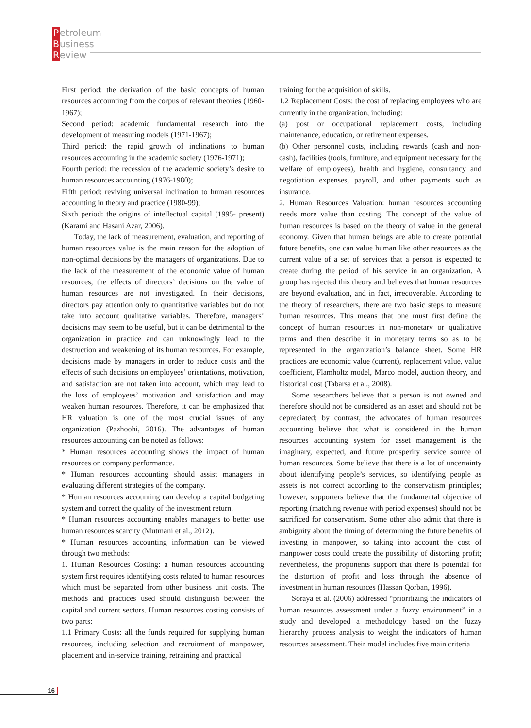Petroleum
Business
Review
First period: the derivation of the basic concepts of human resources accounting from the corpus of relevant theories (1960-1967);
Second period: academic fundamental research into the development of measuring models (1971-1967);
Third period: the rapid growth of inclinations to human resources accounting in the academic society (1976-1971);
Fourth period: the recession of the academic society’s desire to human resources accounting (1976-1980);
Fifth period: reviving universal inclination to human resources accounting in theory and practice (1980-99);
Sixth period: the origins of intellectual capital (1995- present) (Karami and Hasani Azar, 2006).
Today, the lack of measurement, evaluation, and reporting of human resources value is the main reason for the adoption of non-optimal decisions by the managers of organizations. Due to the lack of the measurement of the economic value of human resources, the effects of directors’ decisions on the value of human resources are not investigated. In their decisions, directors pay attention only to quantitative variables but do not take into account qualitative variables. Therefore, managers’ decisions may seem to be useful, but it can be detrimental to the organization in practice and can unknowingly lead to the destruction and weakening of its human resources. For example, decisions made by managers in order to reduce costs and the effects of such decisions on employees’ orientations, motivation, and satisfaction are not taken into account, which may lead to the loss of employees’ motivation and satisfaction and may weaken human resources. Therefore, it can be emphasized that HR valuation is one of the most crucial issues of any organization (Pazhoohi, 2016). The advantages of human resources accounting can be noted as follows:
* Human resources accounting shows the impact of human resources on company performance.
* Human resources accounting should assist managers in evaluating different strategies of the company.
* Human resources accounting can develop a capital budgeting system and correct the quality of the investment return.
* Human resources accounting enables managers to better use human resources scarcity (Mutmani et al., 2012).
* Human resources accounting information can be viewed through two methods:
1. Human Resources Costing: a human resources accounting system first requires identifying costs related to human resources which must be separated from other business unit costs. The methods and practices used should distinguish between the capital and current sectors. Human resources costing consists of two parts:
1.1 Primary Costs: all the funds required for supplying human resources, including selection and recruitment of manpower, placement and in-service training, retraining and practical
training for the acquisition of skills.
1.2 Replacement Costs: the cost of replacing employees who are currently in the organization, including:
(a) post or occupational replacement costs, including maintenance, education, or retirement expenses.
(b) Other personnel costs, including rewards (cash and non-cash), facilities (tools, furniture, and equipment necessary for the welfare of employees), health and hygiene, consultancy and negotiation expenses, payroll, and other payments such as insurance.
2. Human Resources Valuation: human resources accounting needs more value than costing. The concept of the value of human resources is based on the theory of value in the general economy. Given that human beings are able to create potential future benefits, one can value human like other resources as the current value of a set of services that a person is expected to create during the period of his service in an organization. A group has rejected this theory and believes that human resources are beyond evaluation, and in fact, irrecoverable. According to the theory of researchers, there are two basic steps to measure human resources. This means that one must first define the concept of human resources in non-monetary or qualitative terms and then describe it in monetary terms so as to be represented in the organization’s balance sheet. Some HR practices are economic value (current), replacement value, value coefficient, Flamholtz model, Marco model, auction theory, and historical cost (Tabarsa et al., 2008).
Some researchers believe that a person is not owned and therefore should not be considered as an asset and should not be depreciated; by contrast, the advocates of human resources accounting believe that what is considered in the human resources accounting system for asset management is the imaginary, expected, and future prosperity service source of human resources. Some believe that there is a lot of uncertainty about identifying people’s services, so identifying people as assets is not correct according to the conservatism principles; however, supporters believe that the fundamental objective of reporting (matching revenue with period expenses) should not be sacrificed for conservatism. Some other also admit that there is ambiguity about the timing of determining the future benefits of investing in manpower, so taking into account the cost of manpower costs could create the possibility of distorting profit; nevertheless, the proponents support that there is potential for the distortion of profit and loss through the absence of investment in human resources (Hassan Qorban, 1996).
Soraya et al. (2006) addressed “prioritizing the indicators of human resources assessment under a fuzzy environment” in a study and developed a methodology based on the fuzzy hierarchy process analysis to weight the indicators of human resources assessment. Their model includes five main criteria
16